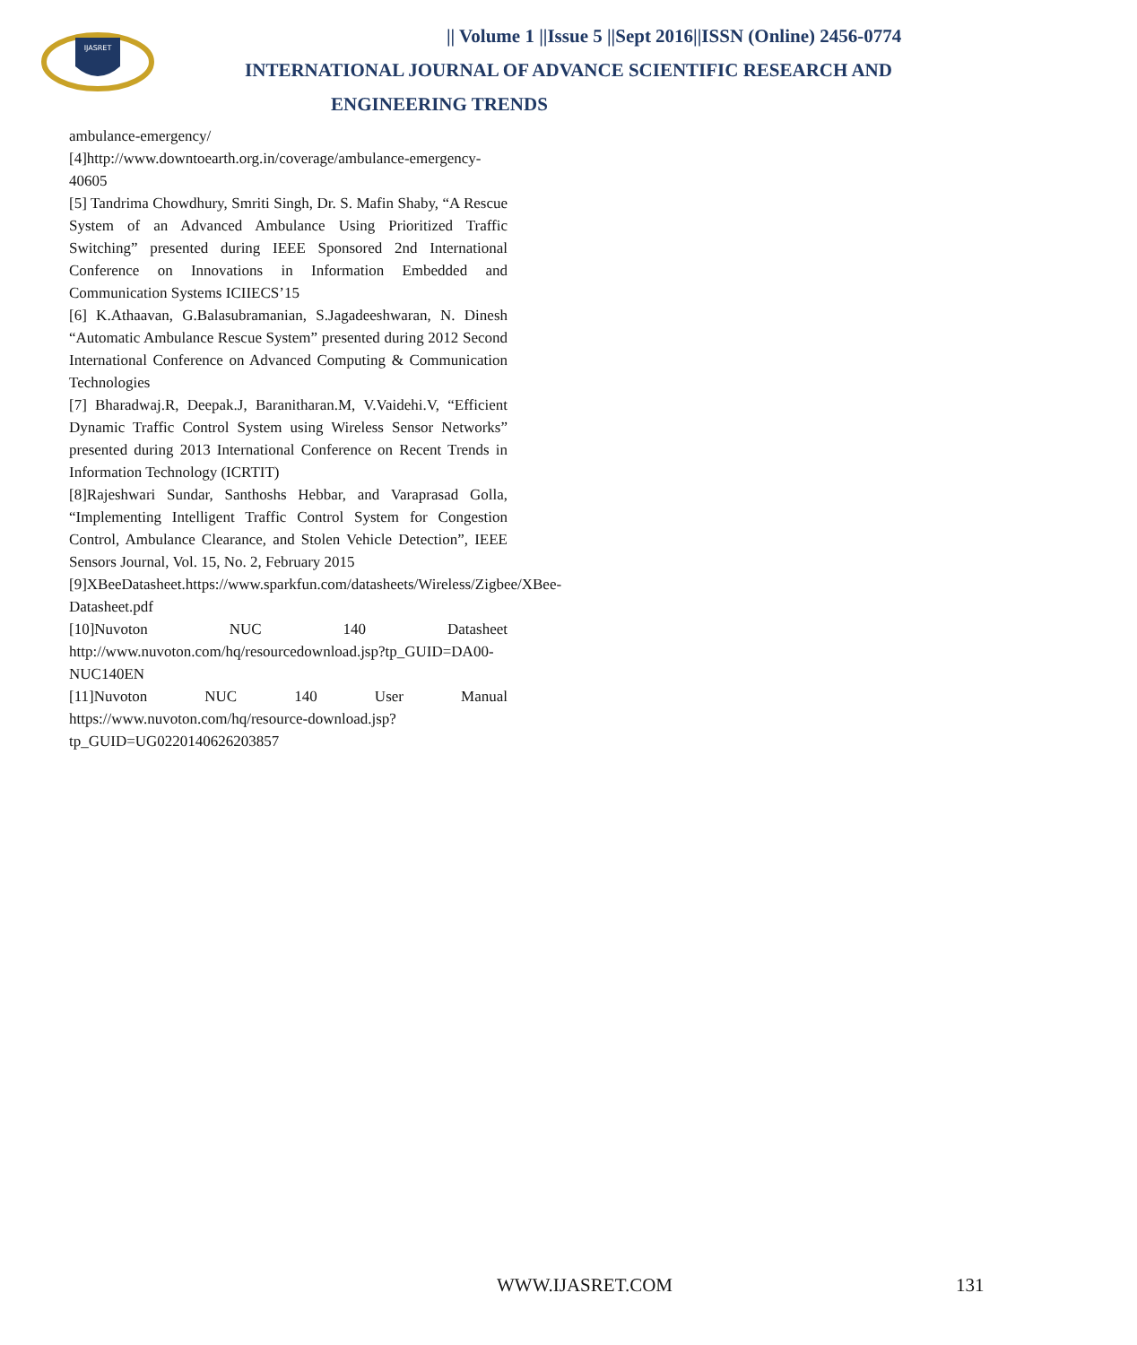IJASRET
|| Volume 1 ||Issue 5 ||Sept 2016||ISSN (Online) 2456-0774
INTERNATIONAL JOURNAL OF ADVANCE SCIENTIFIC RESEARCH AND
ENGINEERING TRENDS
ambulance-emergency/
[4]http://www.downtoearth.org.in/coverage/ambulance-emergency-40605
[5] Tandrima Chowdhury, Smriti Singh, Dr. S. Mafin Shaby, “A Rescue System of an Advanced Ambulance Using Prioritized Traffic Switching” presented during IEEE Sponsored 2nd International Conference on Innovations in Information Embedded and Communication Systems ICIIECS’15
[6] K.Athaavan, G.Balasubramanian, S.Jagadeeshwaran, N. Dinesh “Automatic Ambulance Rescue System” presented during 2012 Second International Conference on Advanced Computing & Communication Technologies
[7] Bharadwaj.R, Deepak.J, Baranitharan.M, V.Vaidehi.V, “Efficient Dynamic Traffic Control System using Wireless Sensor Networks” presented during 2013 International Conference on Recent Trends in Information Technology (ICRTIT)
[8]Rajeshwari Sundar, Santhoshs Hebbar, and Varaprasad Golla, “Implementing Intelligent Traffic Control System for Congestion Control, Ambulance Clearance, and Stolen Vehicle Detection”, IEEE Sensors Journal, Vol. 15, No. 2, February 2015
[9]XBeeDatasheet.https://www.sparkfun.com/datasheets/Wireless/Zigbee/XBee-Datasheet.pdf
[10]Nuvoton NUC 140 Datasheet http://www.nuvoton.com/hq/resourcedownload.jsp?tp_GUID=DA00-NUC140EN
[11]Nuvoton NUC 140 User Manual https://www.nuvoton.com/hq/resource-download.jsp?tp_GUID=UG0220140626203857
WWW.IJASRET.COM 131